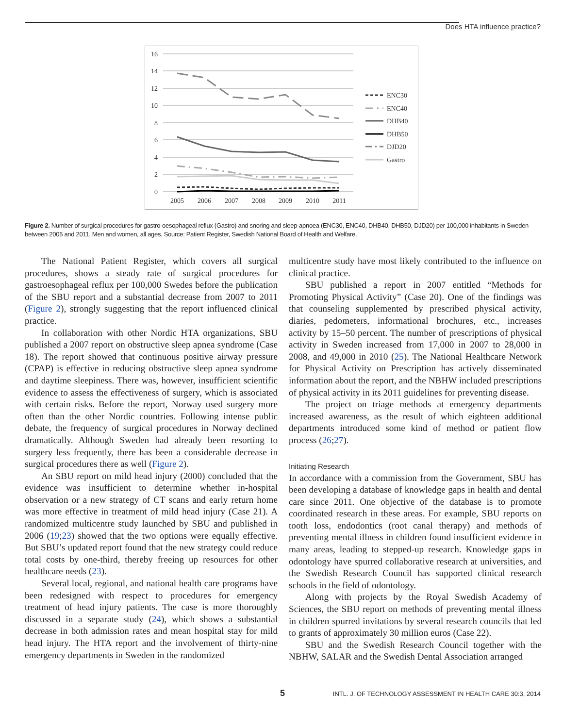Does HTA influence practice?
16
14
12
10
8
6
4
2
0
2005
2006
2007
2008
2009
2010
2011
ENC30
ENC40
DHB40
DHB50
DJD20
Gastro
Figure 2. Number of surgical procedures for gastro-oesophageal reflux (Gastro) and snoring and sleep-apnoea (ENC30, ENC40, DHB40, DHB50, DJD20) per 100,000 inhabitants in Sweden between 2005 and 2011. Men and women, all ages. Source: Patient Register, Swedish National Board of Health and Welfare.
The National Patient Register, which covers all surgical procedures, shows a steady rate of surgical procedures for gastroesophageal reflux per 100,000 Swedes before the publication of the SBU report and a substantial decrease from 2007 to 2011 (Figure 2), strongly suggesting that the report influenced clinical practice.
In collaboration with other Nordic HTA organizations, SBU published a 2007 report on obstructive sleep apnea syndrome (Case 18). The report showed that continuous positive airway pressure (CPAP) is effective in reducing obstructive sleep apnea syndrome and daytime sleepiness. There was, however, insufficient scientific evidence to assess the effectiveness of surgery, which is associated with certain risks. Before the report, Norway used surgery more often than the other Nordic countries. Following intense public debate, the frequency of surgical procedures in Norway declined dramatically. Although Sweden had already been resorting to surgery less frequently, there has been a considerable decrease in surgical procedures there as well (Figure 2).
An SBU report on mild head injury (2000) concluded that the evidence was insufficient to determine whether in-hospital observation or a new strategy of CT scans and early return home was more effective in treatment of mild head injury (Case 21). A randomized multicentre study launched by SBU and published in 2006 (19;23) showed that the two options were equally effective. But SBU’s updated report found that the new strategy could reduce total costs by one-third, thereby freeing up resources for other healthcare needs (23).
Several local, regional, and national health care programs have been redesigned with respect to procedures for emergency treatment of head injury patients. The case is more thoroughly discussed in a separate study (24), which shows a substantial decrease in both admission rates and mean hospital stay for mild head injury. The HTA report and the involvement of thirty-nine emergency departments in Sweden in the randomized
multicentre study have most likely contributed to the influence on clinical practice.
SBU published a report in 2007 entitled “Methods for Promoting Physical Activity” (Case 20). One of the findings was that counseling supplemented by prescribed physical activity, diaries, pedometers, informational brochures, etc., increases activity by 15–50 percent. The number of prescriptions of physical activity in Sweden increased from 17,000 in 2007 to 28,000 in 2008, and 49,000 in 2010 (25). The National Healthcare Network for Physical Activity on Prescription has actively disseminated information about the report, and the NBHW included prescriptions of physical activity in its 2011 guidelines for preventing disease.
The project on triage methods at emergency departments increased awareness, as the result of which eighteen additional departments introduced some kind of method or patient flow process (26;27).
Initiating Research
In accordance with a commission from the Government, SBU has been developing a database of knowledge gaps in health and dental care since 2011. One objective of the database is to promote coordinated research in these areas. For example, SBU reports on tooth loss, endodontics (root canal therapy) and methods of preventing mental illness in children found insufficient evidence in many areas, leading to stepped-up research. Knowledge gaps in odontology have spurred collaborative research at universities, and the Swedish Research Council has supported clinical research schools in the field of odontology.
Along with projects by the Royal Swedish Academy of Sciences, the SBU report on methods of preventing mental illness in children spurred invitations by several research councils that led to grants of approximately 30 million euros (Case 22).
SBU and the Swedish Research Council together with the NBHW, SALAR and the Swedish Dental Association arranged
5 INTL. J. OF TECHNOLOGY ASSESSMENT IN HEALTH CARE 30:3, 2014